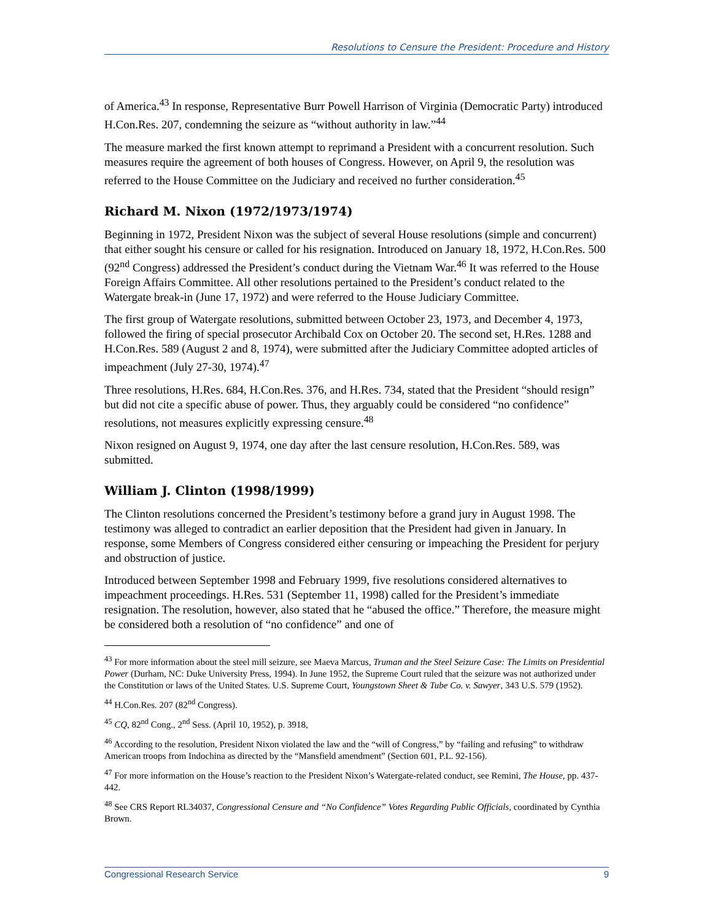Resolutions to Censure the President: Procedure and History
of America.<sup>43</sup> In response, Representative Burr Powell Harrison of Virginia (Democratic Party) introduced H.Con.Res. 207, condemning the seizure as “without authority in law.”<sup>44</sup>
The measure marked the first known attempt to reprimand a President with a concurrent resolution. Such measures require the agreement of both houses of Congress. However, on April 9, the resolution was referred to the House Committee on the Judiciary and received no further consideration.<sup>45</sup>
Richard M. Nixon (1972/1973/1974)
Beginning in 1972, President Nixon was the subject of several House resolutions (simple and concurrent) that either sought his censure or called for his resignation. Introduced on January 18, 1972, H.Con.Res. 500 (92<sup>nd</sup> Congress) addressed the President’s conduct during the Vietnam War.<sup>46</sup> It was referred to the House Foreign Affairs Committee. All other resolutions pertained to the President’s conduct related to the Watergate break-in (June 17, 1972) and were referred to the House Judiciary Committee.
The first group of Watergate resolutions, submitted between October 23, 1973, and December 4, 1973, followed the firing of special prosecutor Archibald Cox on October 20. The second set, H.Res. 1288 and H.Con.Res. 589 (August 2 and 8, 1974), were submitted after the Judiciary Committee adopted articles of impeachment (July 27-30, 1974).<sup>47</sup>
Three resolutions, H.Res. 684, H.Con.Res. 376, and H.Res. 734, stated that the President “should resign” but did not cite a specific abuse of power. Thus, they arguably could be considered “no confidence” resolutions, not measures explicitly expressing censure.<sup>48</sup>
Nixon resigned on August 9, 1974, one day after the last censure resolution, H.Con.Res. 589, was submitted.
William J. Clinton (1998/1999)
The Clinton resolutions concerned the President’s testimony before a grand jury in August 1998. The testimony was alleged to contradict an earlier deposition that the President had given in January. In response, some Members of Congress considered either censuring or impeaching the President for perjury and obstruction of justice.
Introduced between September 1998 and February 1999, five resolutions considered alternatives to impeachment proceedings. H.Res. 531 (September 11, 1998) called for the President’s immediate resignation. The resolution, however, also stated that he “abused the office.” Therefore, the measure might be considered both a resolution of “no confidence” and one of
<sup>43</sup> For more information about the steel mill seizure, see Maeva Marcus, Truman and the Steel Seizure Case: The Limits on Presidential Power (Durham, NC: Duke University Press, 1994). In June 1952, the Supreme Court ruled that the seizure was not authorized under the Constitution or laws of the United States. U.S. Supreme Court, Youngstown Sheet & Tube Co. v. Sawyer, 343 U.S. 579 (1952).
<sup>44</sup> H.Con.Res. 207 (82<sup>nd</sup> Congress).
<sup>45</sup> CQ, 82<sup>nd</sup> Cong., 2<sup>nd</sup> Sess. (April 10, 1952), p. 3918,
<sup>46</sup> According to the resolution, President Nixon violated the law and the “will of Congress,” by “failing and refusing” to withdraw American troops from Indochina as directed by the “Mansfield amendment” (Section 601, P.L. 92-156).
<sup>47</sup> For more information on the House’s reaction to the President Nixon’s Watergate-related conduct, see Remini, The House, pp. 437-442.
<sup>48</sup> See CRS Report RL34037, Congressional Censure and “No Confidence” Votes Regarding Public Officials, coordinated by Cynthia Brown.
Congressional Research Service 9